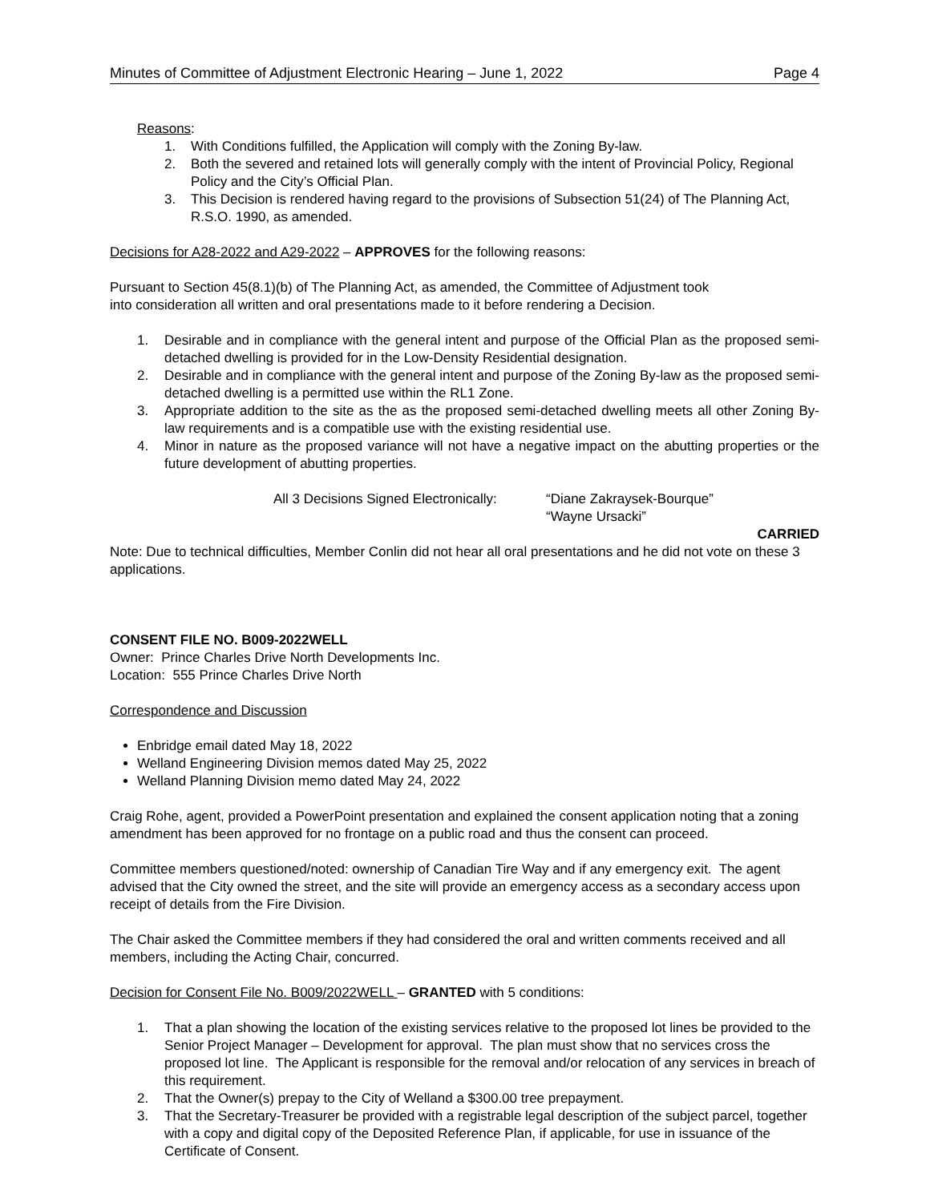Minutes of Committee of Adjustment Electronic Hearing – June 1, 2022 Page 4
Reasons:
1. With Conditions fulfilled, the Application will comply with the Zoning By-law.
2. Both the severed and retained lots will generally comply with the intent of Provincial Policy, Regional Policy and the City’s Official Plan.
3. This Decision is rendered having regard to the provisions of Subsection 51(24) of The Planning Act, R.S.O. 1990, as amended.
Decisions for A28-2022 and A29-2022 – APPROVES for the following reasons:
Pursuant to Section 45(8.1)(b) of The Planning Act, as amended, the Committee of Adjustment took
into consideration all written and oral presentations made to it before rendering a Decision.
1. Desirable and in compliance with the general intent and purpose of the Official Plan as the proposed semi-detached dwelling is provided for in the Low-Density Residential designation.
2. Desirable and in compliance with the general intent and purpose of the Zoning By-law as the proposed semi-detached dwelling is a permitted use within the RL1 Zone.
3. Appropriate addition to the site as the as the proposed semi-detached dwelling meets all other Zoning By-law requirements and is a compatible use with the existing residential use.
4. Minor in nature as the proposed variance will not have a negative impact on the abutting properties or the future development of abutting properties.
All 3 Decisions Signed Electronically: “Diane Zakraysek-Bourque”
“Wayne Ursacki”
CARRIED
Note: Due to technical difficulties, Member Conlin did not hear all oral presentations and he did not vote on these 3 applications.
CONSENT FILE NO. B009-2022WELL
Owner: Prince Charles Drive North Developments Inc.
Location: 555 Prince Charles Drive North
Correspondence and Discussion
Enbridge email dated May 18, 2022
Welland Engineering Division memos dated May 25, 2022
Welland Planning Division memo dated May 24, 2022
Craig Rohe, agent, provided a PowerPoint presentation and explained the consent application noting that a zoning amendment has been approved for no frontage on a public road and thus the consent can proceed.
Committee members questioned/noted: ownership of Canadian Tire Way and if any emergency exit. The agent advised that the City owned the street, and the site will provide an emergency access as a secondary access upon receipt of details from the Fire Division.
The Chair asked the Committee members if they had considered the oral and written comments received and all members, including the Acting Chair, concurred.
Decision for Consent File No. B009/2022WELL – GRANTED with 5 conditions:
1. That a plan showing the location of the existing services relative to the proposed lot lines be provided to the Senior Project Manager – Development for approval. The plan must show that no services cross the proposed lot line. The Applicant is responsible for the removal and/or relocation of any services in breach of this requirement.
2. That the Owner(s) prepay to the City of Welland a $300.00 tree prepayment.
3. That the Secretary-Treasurer be provided with a registrable legal description of the subject parcel, together with a copy and digital copy of the Deposited Reference Plan, if applicable, for use in issuance of the Certificate of Consent.